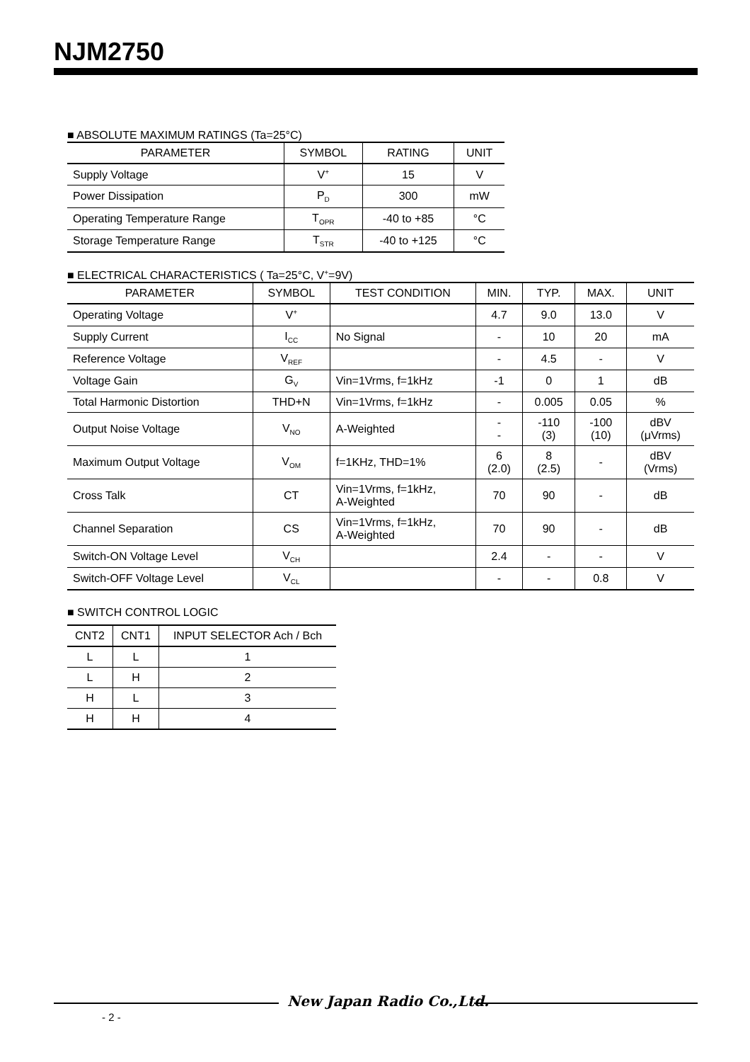NJM2750
■ ABSOLUTE MAXIMUM RATINGS (Ta=25°C)
| PARAMETER | SYMBOL | RATING | UNIT |
| --- | --- | --- | --- |
| Supply Voltage | V<sup>+</sup> | 15 | V |
| Power Dissipation | P<sub>D</sub> | 300 | mW |
| Operating Temperature Range | T<sub>OPR</sub> | -40 to +85 | °C |
| Storage Temperature Range | T<sub>STR</sub> | -40 to +125 | °C |
■ ELECTRICAL CHARACTERISTICS ( Ta=25°C, V<sup>+</sup>=9V)
| PARAMETER | SYMBOL | TEST CONDITION | MIN. | TYP. | MAX. | UNIT |
| --- | --- | --- | --- | --- | --- | --- |
| Operating Voltage | V<sup>+</sup> | | 4.7 | 9.0 | 13.0 | V |
| Supply Current | I<sub>CC</sub> | No Signal | - | 10 | 20 | mA |
| Reference Voltage | V<sub>REF</sub> | | - | 4.5 | - | V |
| Voltage Gain | G<sub>V</sub> | Vin=1Vrms, f=1kHz | -1 | 0 | 1 | dB |
| Total Harmonic Distortion | THD+N | Vin=1Vrms, f=1kHz | - | 0.005 | 0.05 | % |
| Output Noise Voltage | V<sub>NO</sub> | A-Weighted | - - | -110 (3) | -100 (10) | dBV (μVrms) |
| Maximum Output Voltage | V<sub>OM</sub> | f=1KHz, THD=1% | 6 (2.0) | 8 (2.5) | - | dBV (Vrms) |
| Cross Talk | CT | Vin=1Vrms, f=1kHz, A-Weighted | 70 | 90 | - | dB |
| Channel Separation | CS | Vin=1Vrms, f=1kHz, A-Weighted | 70 | 90 | - | dB |
| Switch-ON Voltage Level | V<sub>CH</sub> | | 2.4 | - | - | V |
| Switch-OFF Voltage Level | V<sub>CL</sub> | | - | - | 0.8 | V |
■ SWITCH CONTROL LOGIC
| CNT2 | CNT1 | INPUT SELECTOR Ach / Bch |
| --- | --- | --- |
| L | L | 1 |
| L | H | 2 |
| H | L | 3 |
| H | H | 4 |
New Japan Radio Co.,Ltd.
- 2 -